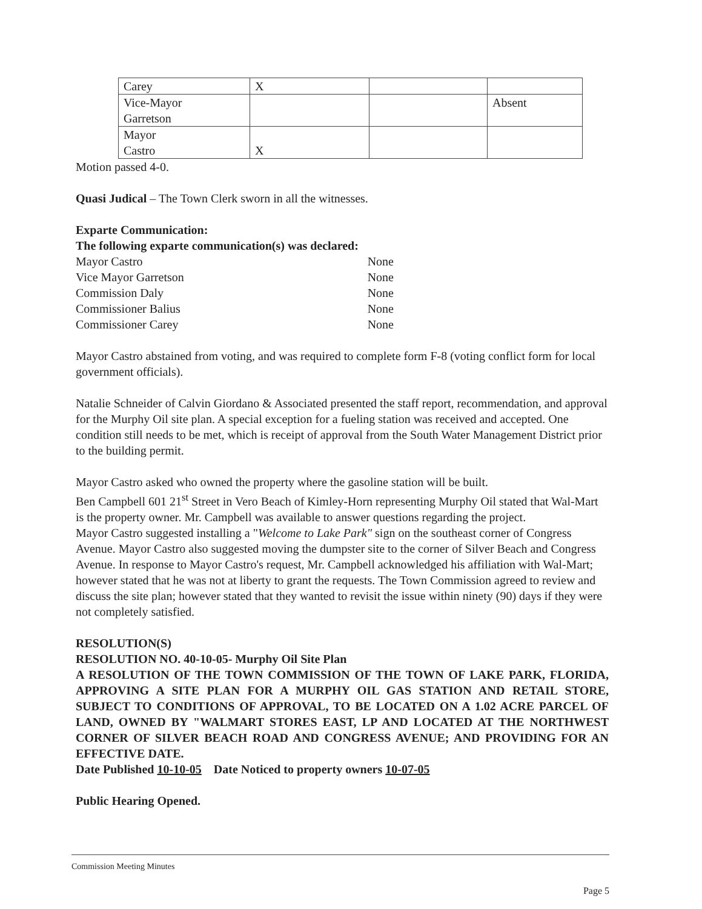| Carey | X | | |
| Vice-Mayor Garretson | | | Absent |
| Mayor Castro | X | | |
Motion passed 4-0.
Quasi Judical – The Town Clerk sworn in all the witnesses.
Exparte Communication:
The following exparte communication(s) was declared:
Mayor Castro None
Vice Mayor Garretson None
Commission Daly None
Commissioner Balius None
Commissioner Carey None
Mayor Castro abstained from voting, and was required to complete form F-8 (voting conflict form for local government officials).
Natalie Schneider of Calvin Giordano & Associated presented the staff report, recommendation, and approval for the Murphy Oil site plan. A special exception for a fueling station was received and accepted. One condition still needs to be met, which is receipt of approval from the South Water Management District prior to the building permit.
Mayor Castro asked who owned the property where the gasoline station will be built.
Ben Campbell 601 21<sup>st</sup> Street in Vero Beach of Kimley-Horn representing Murphy Oil stated that Wal-Mart is the property owner. Mr. Campbell was available to answer questions regarding the project.
Mayor Castro suggested installing a "Welcome to Lake Park" sign on the southeast corner of Congress Avenue. Mayor Castro also suggested moving the dumpster site to the corner of Silver Beach and Congress Avenue. In response to Mayor Castro's request, Mr. Campbell acknowledged his affiliation with Wal-Mart; however stated that he was not at liberty to grant the requests. The Town Commission agreed to review and discuss the site plan; however stated that they wanted to revisit the issue within ninety (90) days if they were not completely satisfied.
RESOLUTION(S)
RESOLUTION NO. 40-10-05- Murphy Oil Site Plan
A RESOLUTION OF THE TOWN COMMISSION OF THE TOWN OF LAKE PARK, FLORIDA, APPROVING A SITE PLAN FOR A MURPHY OIL GAS STATION AND RETAIL STORE, SUBJECT TO CONDITIONS OF APPROVAL, TO BE LOCATED ON A 1.02 ACRE PARCEL OF LAND, OWNED BY "WALMART STORES EAST, LP AND LOCATED AT THE NORTHWEST CORNER OF SILVER BEACH ROAD AND CONGRESS AVENUE; AND PROVIDING FOR AN EFFECTIVE DATE.
Date Published 10-10-05 Date Noticed to property owners 10-07-05
Public Hearing Opened.
Commission Meeting Minutes
Page 5